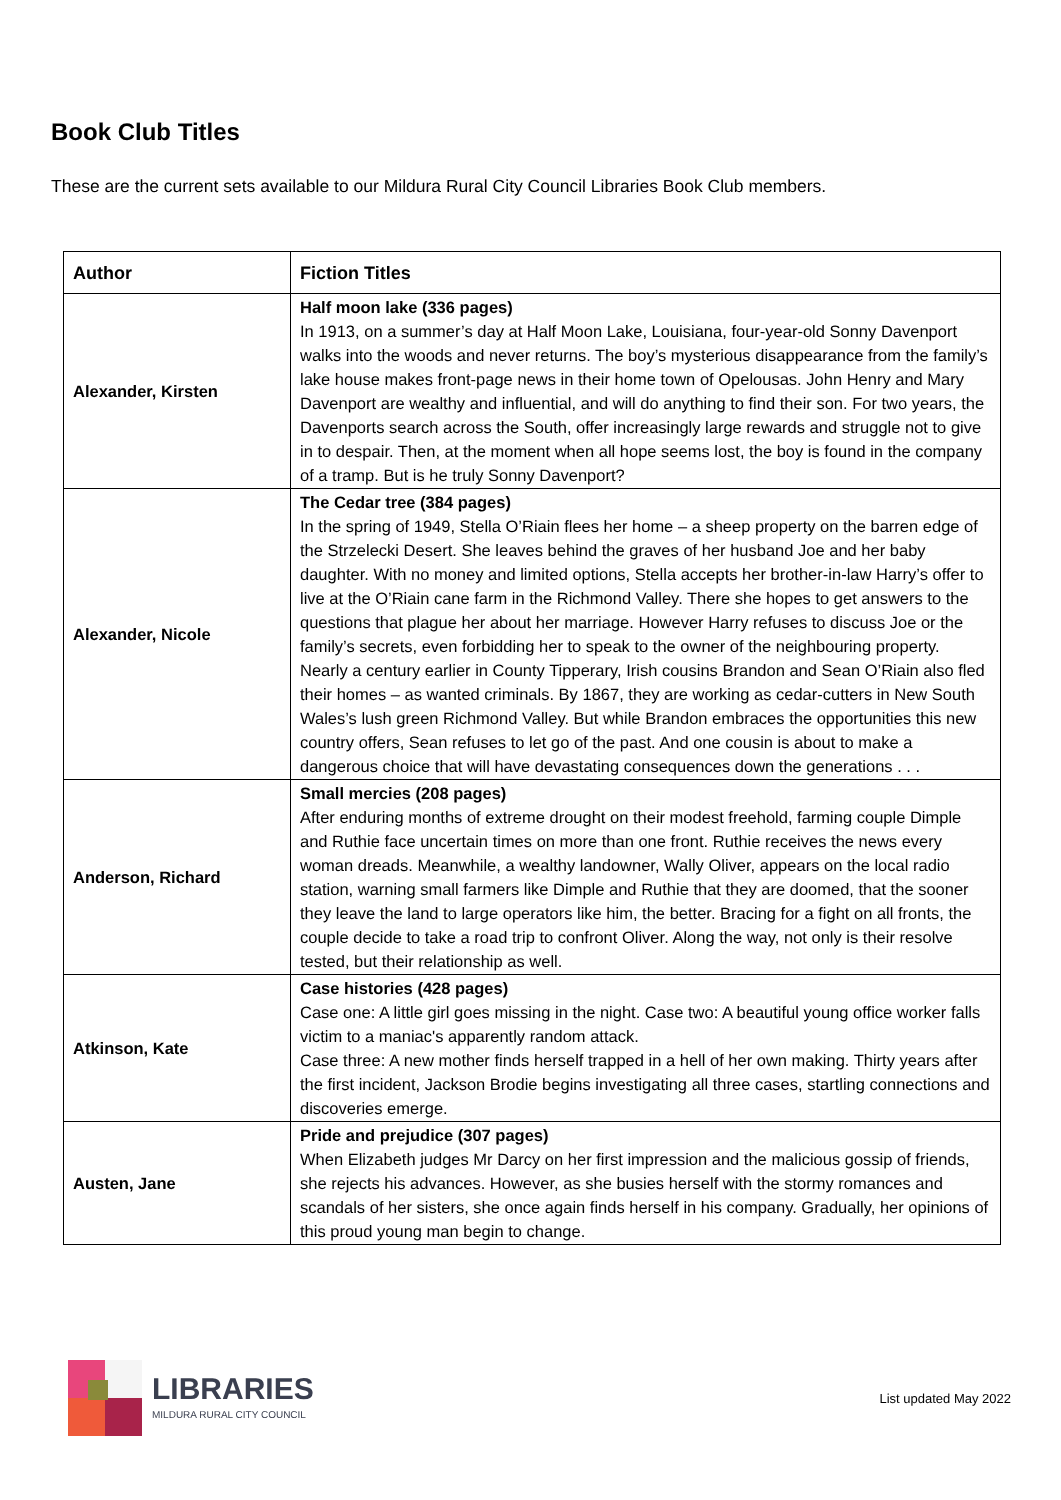Book Club Titles
These are the current sets available to our Mildura Rural City Council Libraries Book Club members.
| Author | Fiction Titles |
| --- | --- |
| Alexander, Kirsten | Half moon lake (336 pages) In 1913, on a summer’s day at Half Moon Lake, Louisiana, four-year-old Sonny Davenport walks into the woods and never returns. The boy’s mysterious disappearance from the family’s lake house makes front-page news in their home town of Opelousas. John Henry and Mary Davenport are wealthy and influential, and will do anything to find their son. For two years, the Davenports search across the South, offer increasingly large rewards and struggle not to give in to despair. Then, at the moment when all hope seems lost, the boy is found in the company of a tramp. But is he truly Sonny Davenport? |
| Alexander, Nicole | The Cedar tree (384 pages) In the spring of 1949, Stella O’Riain flees her home – a sheep property on the barren edge of the Strzelecki Desert. She leaves behind the graves of her husband Joe and her baby daughter. With no money and limited options, Stella accepts her brother-in-law Harry’s offer to live at the O’Riain cane farm in the Richmond Valley. There she hopes to get answers to the questions that plague her about her marriage. However Harry refuses to discuss Joe or the family’s secrets, even forbidding her to speak to the owner of the neighbouring property. Nearly a century earlier in County Tipperary, Irish cousins Brandon and Sean O’Riain also fled their homes – as wanted criminals. By 1867, they are working as cedar-cutters in New South Wales’s lush green Richmond Valley. But while Brandon embraces the opportunities this new country offers, Sean refuses to let go of the past. And one cousin is about to make a dangerous choice that will have devastating consequences down the generations . . . |
| Anderson, Richard | Small mercies (208 pages) After enduring months of extreme drought on their modest freehold, farming couple Dimple and Ruthie face uncertain times on more than one front. Ruthie receives the news every woman dreads. Meanwhile, a wealthy landowner, Wally Oliver, appears on the local radio station, warning small farmers like Dimple and Ruthie that they are doomed, that the sooner they leave the land to large operators like him, the better. Bracing for a fight on all fronts, the couple decide to take a road trip to confront Oliver. Along the way, not only is their resolve tested, but their relationship as well. |
| Atkinson, Kate | Case histories (428 pages) Case one: A little girl goes missing in the night. Case two: A beautiful young office worker falls victim to a maniac's apparently random attack. Case three: A new mother finds herself trapped in a hell of her own making. Thirty years after the first incident, Jackson Brodie begins investigating all three cases, startling connections and discoveries emerge. |
| Austen, Jane | Pride and prejudice (307 pages) When Elizabeth judges Mr Darcy on her first impression and the malicious gossip of friends, she rejects his advances. However, as she busies herself with the stormy romances and scandals of her sisters, she once again finds herself in his company. Gradually, her opinions of this proud young man begin to change. |
LIBRARIES
MILDURA RURAL CITY COUNCIL
List updated May 2022